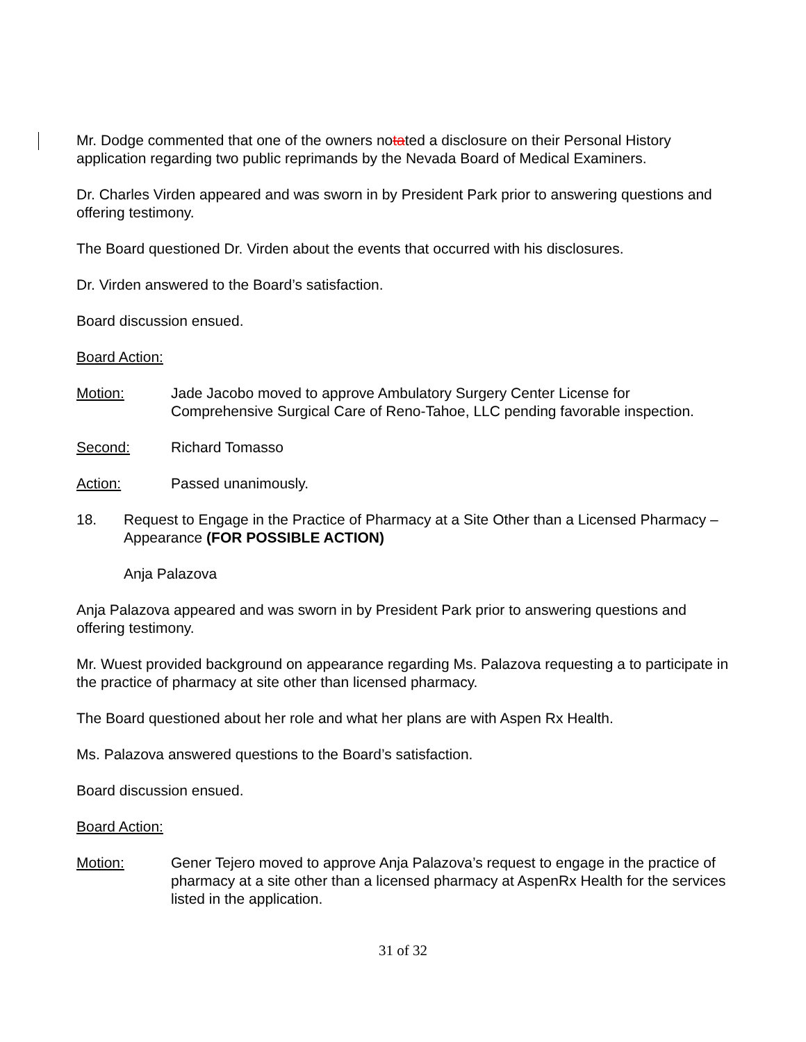Mr. Dodge commented that one of the owners notated a disclosure on their Personal History application regarding two public reprimands by the Nevada Board of Medical Examiners.
Dr. Charles Virden appeared and was sworn in by President Park prior to answering questions and offering testimony.
The Board questioned Dr. Virden about the events that occurred with his disclosures.
Dr. Virden answered to the Board’s satisfaction.
Board discussion ensued.
Board Action:
Motion: Jade Jacobo moved to approve Ambulatory Surgery Center License for Comprehensive Surgical Care of Reno-Tahoe, LLC pending favorable inspection.
Second: Richard Tomasso
Action: Passed unanimously.
18. Request to Engage in the Practice of Pharmacy at a Site Other than a Licensed Pharmacy – Appearance (FOR POSSIBLE ACTION)
Anja Palazova
Anja Palazova appeared and was sworn in by President Park prior to answering questions and offering testimony.
Mr. Wuest provided background on appearance regarding Ms. Palazova requesting a to participate in the practice of pharmacy at site other than licensed pharmacy.
The Board questioned about her role and what her plans are with Aspen Rx Health.
Ms. Palazova answered questions to the Board’s satisfaction.
Board discussion ensued.
Board Action:
Motion: Gener Tejero moved to approve Anja Palazova’s request to engage in the practice of pharmacy at a site other than a licensed pharmacy at AspenRx Health for the services listed in the application.
31 of 32